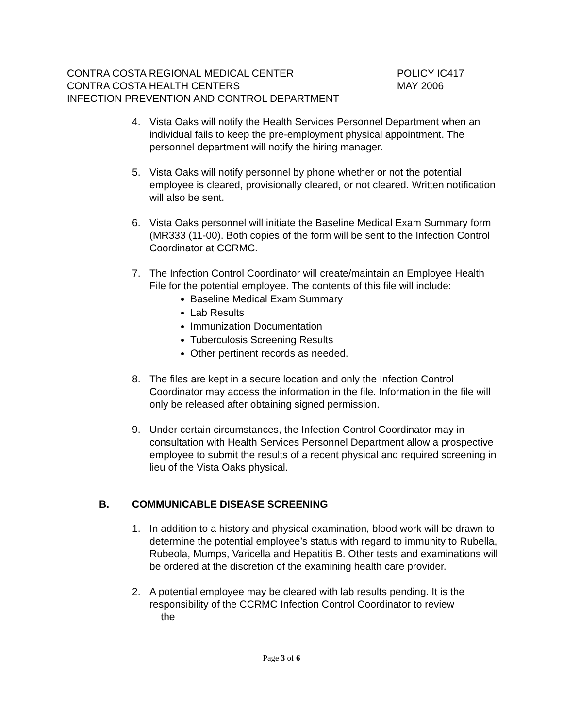CONTRA COSTA REGIONAL MEDICAL CENTER POLICY IC417
CONTRA COSTA HEALTH CENTERS MAY 2006
INFECTION PREVENTION AND CONTROL DEPARTMENT
4. Vista Oaks will notify the Health Services Personnel Department when an individual fails to keep the pre-employment physical appointment. The personnel department will notify the hiring manager.
5. Vista Oaks will notify personnel by phone whether or not the potential employee is cleared, provisionally cleared, or not cleared. Written notification will also be sent.
6. Vista Oaks personnel will initiate the Baseline Medical Exam Summary form (MR333 (11-00). Both copies of the form will be sent to the Infection Control Coordinator at CCRMC.
7. The Infection Control Coordinator will create/maintain an Employee Health File for the potential employee. The contents of this file will include:
Baseline Medical Exam Summary
Lab Results
Immunization Documentation
Tuberculosis Screening Results
Other pertinent records as needed.
8. The files are kept in a secure location and only the Infection Control Coordinator may access the information in the file. Information in the file will only be released after obtaining signed permission.
9. Under certain circumstances, the Infection Control Coordinator may in consultation with Health Services Personnel Department allow a prospective employee to submit the results of a recent physical and required screening in lieu of the Vista Oaks physical.
B. COMMUNICABLE DISEASE SCREENING
1. In addition to a history and physical examination, blood work will be drawn to determine the potential employee’s status with regard to immunity to Rubella, Rubeola, Mumps, Varicella and Hepatitis B. Other tests and examinations will be ordered at the discretion of the examining health care provider.
2. A potential employee may be cleared with lab results pending. It is the responsibility of the CCRMC Infection Control Coordinator to review
the
Page 3 of 6